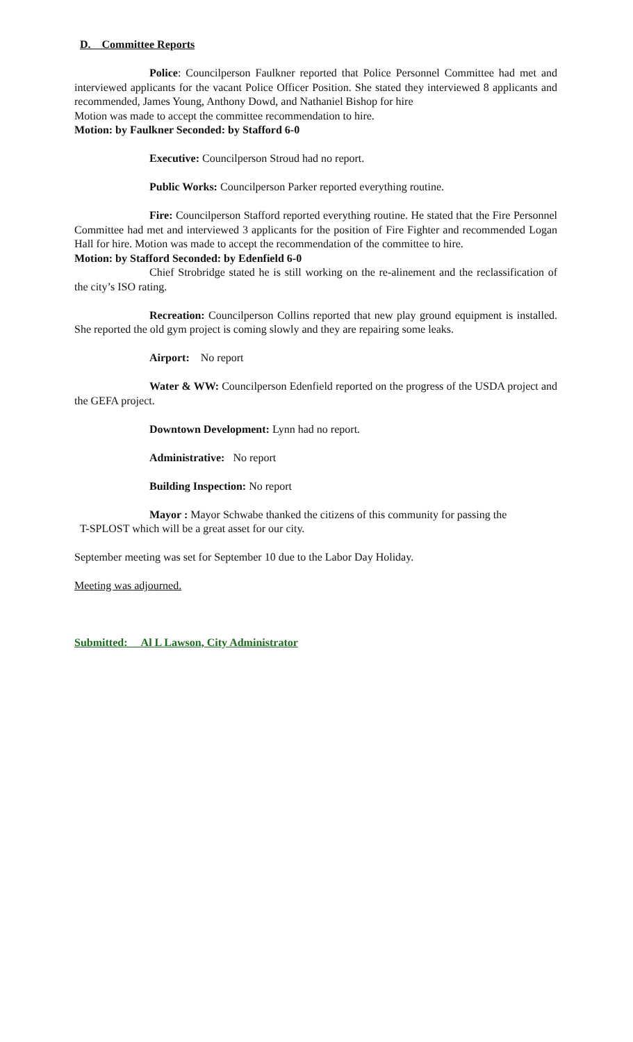D. Committee Reports
Police: Councilperson Faulkner reported that Police Personnel Committee had met and interviewed applicants for the vacant Police Officer Position. She stated they interviewed 8 applicants and recommended, James Young, Anthony Dowd, and Nathaniel Bishop for hire
Motion was made to accept the committee recommendation to hire.
Motion: by Faulkner Seconded: by Stafford 6-0
Executive: Councilperson Stroud had no report.
Public Works: Councilperson Parker reported everything routine.
Fire: Councilperson Stafford reported everything routine. He stated that the Fire Personnel Committee had met and interviewed 3 applicants for the position of Fire Fighter and recommended Logan Hall for hire. Motion was made to accept the recommendation of the committee to hire.
Motion: by Stafford Seconded: by Edenfield 6-0
Chief Strobridge stated he is still working on the re-alinement and the reclassification of the city’s ISO rating.
Recreation: Councilperson Collins reported that new play ground equipment is installed. She reported the old gym project is coming slowly and they are repairing some leaks.
Airport: No report
Water & WW: Councilperson Edenfield reported on the progress of the USDA project and the GEFA project.
Downtown Development: Lynn had no report.
Administrative: No report
Building Inspection: No report
Mayor : Mayor Schwabe thanked the citizens of this community for passing the
T-SPLOST which will be a great asset for our city.
September meeting was set for September 10 due to the Labor Day Holiday.
Meeting was adjourned.
Submitted: Al L Lawson, City Administrator